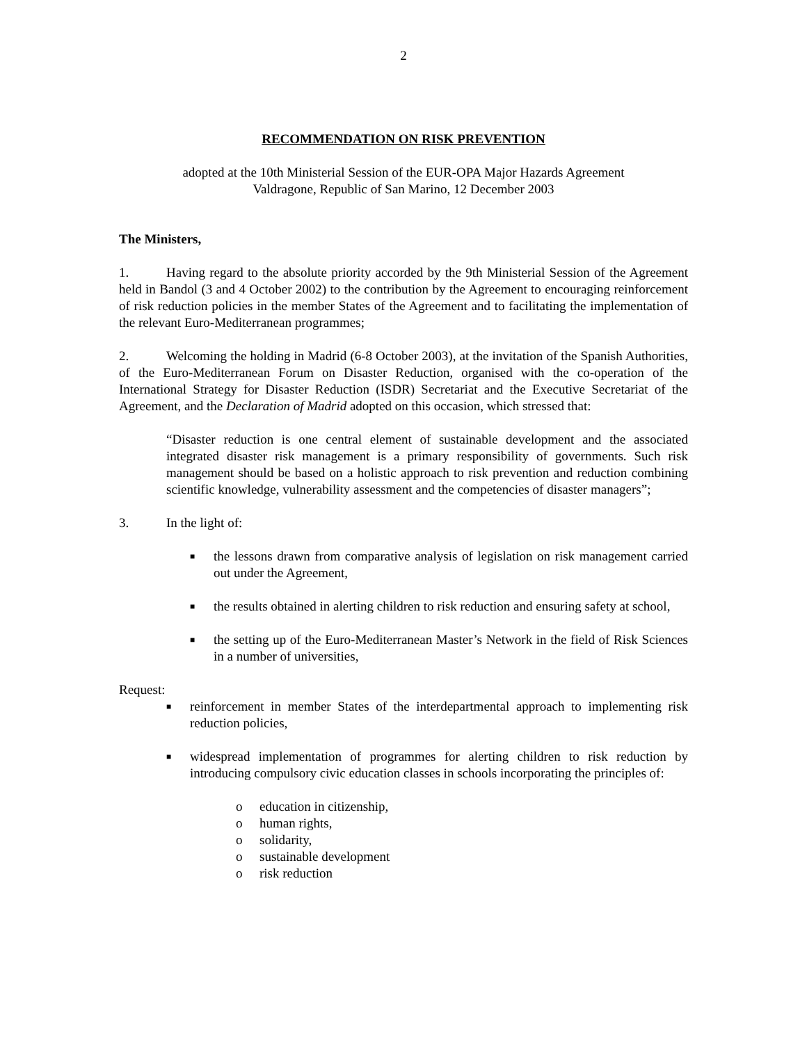2
RECOMMENDATION ON RISK PREVENTION
adopted at the 10th Ministerial Session of the EUR-OPA Major Hazards Agreement
Valdragone, Republic of San Marino, 12 December 2003
The Ministers,
1. Having regard to the absolute priority accorded by the 9th Ministerial Session of the Agreement held in Bandol (3 and 4 October 2002) to the contribution by the Agreement to encouraging reinforcement of risk reduction policies in the member States of the Agreement and to facilitating the implementation of the relevant Euro-Mediterranean programmes;
2. Welcoming the holding in Madrid (6-8 October 2003), at the invitation of the Spanish Authorities, of the Euro-Mediterranean Forum on Disaster Reduction, organised with the co-operation of the International Strategy for Disaster Reduction (ISDR) Secretariat and the Executive Secretariat of the Agreement, and the Declaration of Madrid adopted on this occasion, which stressed that:
“Disaster reduction is one central element of sustainable development and the associated integrated disaster risk management is a primary responsibility of governments. Such risk management should be based on a holistic approach to risk prevention and reduction combining scientific knowledge, vulnerability assessment and the competencies of disaster managers”;
3. In the light of:
■ the lessons drawn from comparative analysis of legislation on risk management carried out under the Agreement,
■ the results obtained in alerting children to risk reduction and ensuring safety at school,
■ the setting up of the Euro-Mediterranean Master’s Network in the field of Risk Sciences in a number of universities,
Request:
■ reinforcement in member States of the interdepartmental approach to implementing risk reduction policies,
■ widespread implementation of programmes for alerting children to risk reduction by introducing compulsory civic education classes in schools incorporating the principles of:
o education in citizenship,
o human rights,
o solidarity,
o sustainable development
o risk reduction